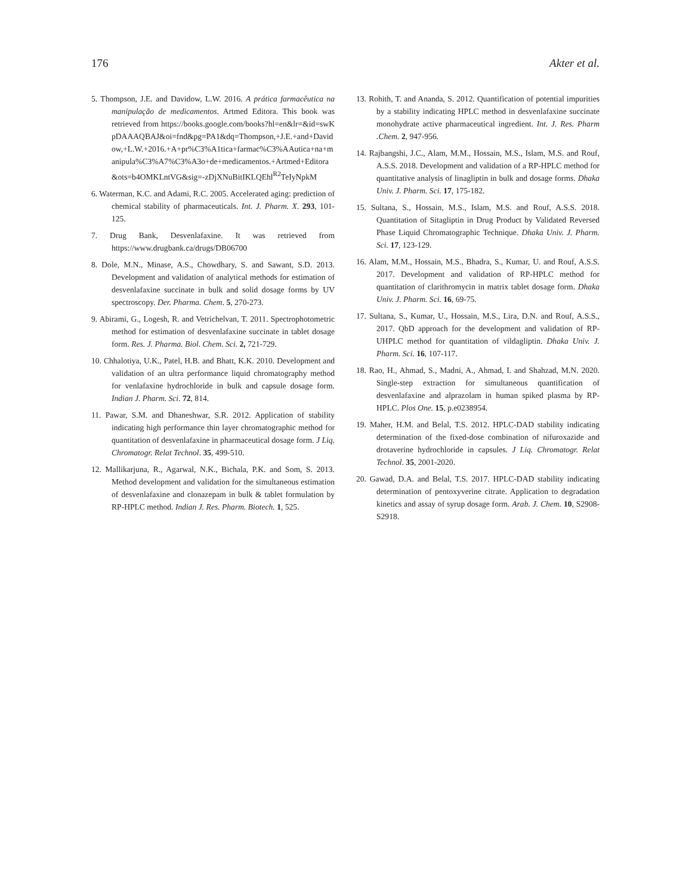176 Akter et al.
5. Thompson, J.E. and Davidow, L.W. 2016. A prática farmacêutica na manipulação de medicamentos. Artmed Editora. This book was retrieved from https://books.google.com/books?hl=en&lr=&id=swKpDAAAQBAJ&oi=fnd&pg=PA1&dq=Thompson,+J.E.+and+Davidow,+L.W.+2016.+A+pr%C3%A1tica+farmac%C3%AAutica+na+manipula%C3%A7%C3%A3o+de+medicamentos.+Artmed+Editora&ots=b4OMKLntVG&sig=-zDjXNuBitIKLQEhl<sup>R2</sup>TeIyNpkM
6. Waterman, K.C. and Adami, R.C. 2005. Accelerated aging: prediction of chemical stability of pharmaceuticals. Int. J. Pharm. X. 293, 101-125.
7. Drug Bank, Desvenlafaxine. It was retrieved from https://www.drugbank.ca/drugs/DB06700
8. Dole, M.N., Minase, A.S., Chowdhary, S. and Sawant, S.D. 2013. Development and validation of analytical methods for estimation of desvenlafaxine succinate in bulk and solid dosage forms by UV spectroscopy. Der. Pharma. Chem. 5, 270-273.
9. Abirami, G., Logesh, R. and Vetrichelvan, T. 2011. Spectrophotometric method for estimation of desvenlafaxine succinate in tablet dosage form. Res. J. Pharma. Biol. Chem. Sci. 2, 721-729.
10. Chhalotiya, U.K., Patel, H.B. and Bhatt, K.K. 2010. Development and validation of an ultra performance liquid chromatography method for venlafaxine hydrochloride in bulk and capsule dosage form. Indian J. Pharm. Sci. 72, 814.
11. Pawar, S.M. and Dhaneshwar, S.R. 2012. Application of stability indicating high performance thin layer chromatographic method for quantitation of desvenlafaxine in pharmaceutical dosage form. J Liq. Chromatogr. Relat Technol. 35, 499-510.
12. Mallikarjuna, R., Agarwal, N.K., Bichala, P.K. and Som, S. 2013. Method development and validation for the simultaneous estimation of desvenlafaxine and clonazepam in bulk & tablet formulation by RP-HPLC method. Indian J. Res. Pharm. Biotech. 1, 525.
13. Rohith, T. and Ananda, S. 2012. Quantification of potential impurities by a stability indicating HPLC method in desvenlafaxine succinate monohydrate active pharmaceutical ingredient. Int. J. Res. Pharm .Chem. 2, 947-956.
14. Rajbangshi, J.C., Alam, M.M., Hossain, M.S., Islam, M.S. and Rouf, A.S.S. 2018. Development and validation of a RP-HPLC method for quantitative analysis of linagliptin in bulk and dosage forms. Dhaka Univ. J. Pharm. Sci. 17, 175-182.
15. Sultana, S., Hossain, M.S., Islam, M.S. and Rouf, A.S.S. 2018. Quantitation of Sitagliptin in Drug Product by Validated Reversed Phase Liquid Chromatographic Technique. Dhaka Univ. J. Pharm. Sci. 17, 123-129.
16. Alam, M.M., Hossain, M.S., Bhadra, S., Kumar, U. and Rouf, A.S.S. 2017. Development and validation of RP-HPLC method for quantitation of clarithromycin in matrix tablet dosage form. Dhaka Univ. J. Pharm. Sci. 16, 69-75.
17. Sultana, S., Kumar, U., Hossain, M.S., Lira, D.N. and Rouf, A.S.S., 2017. QbD approach for the development and validation of RP-UHPLC method for quantitation of vildagliptin. Dhaka Univ. J. Pharm. Sci. 16, 107-117.
18. Rao, H., Ahmad, S., Madni, A., Ahmad, I. and Shahzad, M.N. 2020. Single-step extraction for simultaneous quantification of desvenlafaxine and alprazolam in human spiked plasma by RP-HPLC. Plos One. 15, p.e0238954.
19. Maher, H.M. and Belal, T.S. 2012. HPLC-DAD stability indicating determination of the fixed-dose combination of nifuroxazide and drotaverine hydrochloride in capsules. J Liq. Chromatogr. Relat Technol. 35, 2001-2020.
20. Gawad, D.A. and Belal, T.S. 2017. HPLC-DAD stability indicating determination of pentoxyverine citrate. Application to degradation kinetics and assay of syrup dosage form. Arab. J. Chem. 10, S2908-S2918.